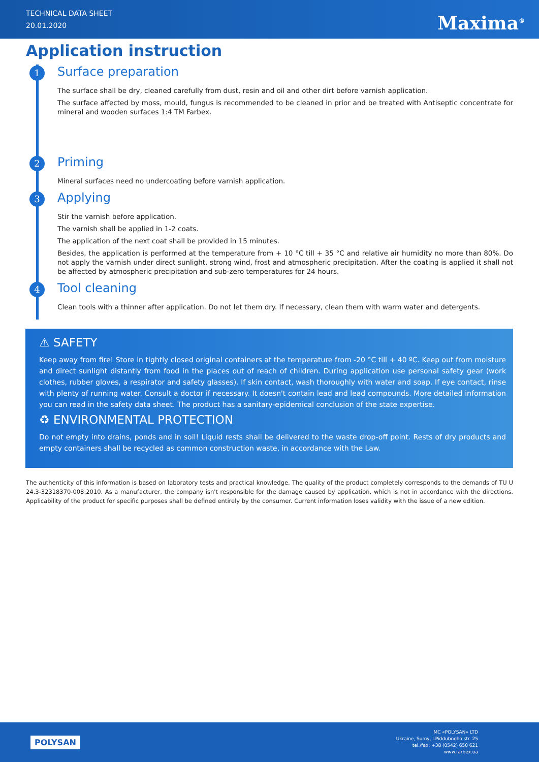TECHNICAL DATA SHEET
20.01.2020
Maxima<sup>®</sup>
Application instruction
1
Surface preparation
The surface shall be dry, cleaned carefully from dust, resin and oil and other dirt before varnish application.
The surface affected by moss, mould, fungus is recommended to be cleaned in prior and be treated with Antiseptic concentrate for mineral and wooden surfaces 1:4 TM Farbex.
2
Priming
Mineral surfaces need no undercoating before varnish application.
3
Applying
Stir the varnish before application.
The varnish shall be applied in 1-2 coats.
The application of the next coat shall be provided in 15 minutes.
Besides, the application is performed at the temperature from + 10 °C till + 35 °C and relative air humidity no more than 80%. Do not apply the varnish under direct sunlight, strong wind, frost and atmospheric precipitation. After the coating is applied it shall not be affected by atmospheric precipitation and sub-zero temperatures for 24 hours.
4
Tool cleaning
Clean tools with a thinner after application. Do not let them dry. If necessary, clean them with warm water and detergents.
⚠ SAFETY
Keep away from fire! Store in tightly closed original containers at the temperature from -20 °C till + 40 ºC. Keep out from moisture and direct sunlight distantly from food in the places out of reach of children. During application use personal safety gear (work clothes, rubber gloves, a respirator and safety glasses). If skin contact, wash thoroughly with water and soap. If eye contact, rinse with plenty of running water. Consult a doctor if necessary. It doesn't contain lead and lead compounds. More detailed information you can read in the safety data sheet. The product has a sanitary-epidemical conclusion of the state expertise.
♻ ENVIRONMENTAL PROTECTION
Do not empty into drains, ponds and in soil! Liquid rests shall be delivered to the waste drop-off point. Rests of dry products and empty containers shall be recycled as common construction waste, in accordance with the Law.
The authenticity of this information is based on laboratory tests and practical knowledge. The quality of the product completely corresponds to the demands of TU U 24.3-32318370-008:2010. As a manufacturer, the company isn't responsible for the damage caused by application, which is not in accordance with the directions. Applicability of the product for specific purposes shall be defined entirely by the consumer. Current information loses validity with the issue of a new edition.
POLYSAN
MC «POLYSAN» LTD
Ukraine, Sumy, I.Piddubnoho str. 25
tel./fax: +38 (0542) 650 621
www.farbex.ua